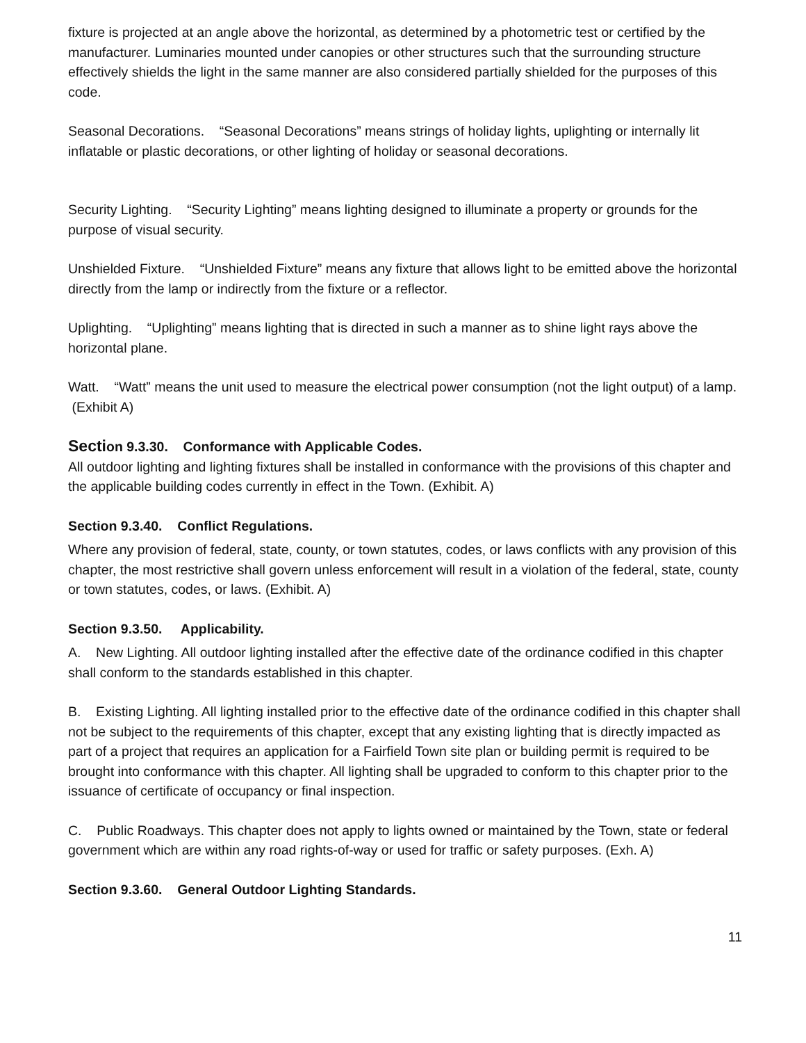fixture is projected at an angle above the horizontal, as determined by a photometric test or certified by the manufacturer. Luminaries mounted under canopies or other structures such that the surrounding structure effectively shields the light in the same manner are also considered partially shielded for the purposes of this code.
Seasonal Decorations. “Seasonal Decorations” means strings of holiday lights, uplighting or internally lit inflatable or plastic decorations, or other lighting of holiday or seasonal decorations.
Security Lighting. “Security Lighting” means lighting designed to illuminate a property or grounds for the purpose of visual security.
Unshielded Fixture. “Unshielded Fixture” means any fixture that allows light to be emitted above the horizontal directly from the lamp or indirectly from the fixture or a reflector.
Uplighting. “Uplighting” means lighting that is directed in such a manner as to shine light rays above the horizontal plane.
Watt. “Watt” means the unit used to measure the electrical power consumption (not the light output) of a lamp. (Exhibit A)
Section 9.3.30. Conformance with Applicable Codes.
All outdoor lighting and lighting fixtures shall be installed in conformance with the provisions of this chapter and the applicable building codes currently in effect in the Town. (Exhibit. A)
Section 9.3.40. Conflict Regulations.
Where any provision of federal, state, county, or town statutes, codes, or laws conflicts with any provision of this chapter, the most restrictive shall govern unless enforcement will result in a violation of the federal, state, county or town statutes, codes, or laws. (Exhibit. A)
Section 9.3.50. Applicability.
A. New Lighting. All outdoor lighting installed after the effective date of the ordinance codified in this chapter shall conform to the standards established in this chapter.
B. Existing Lighting. All lighting installed prior to the effective date of the ordinance codified in this chapter shall not be subject to the requirements of this chapter, except that any existing lighting that is directly impacted as part of a project that requires an application for a Fairfield Town site plan or building permit is required to be brought into conformance with this chapter. All lighting shall be upgraded to conform to this chapter prior to the issuance of certificate of occupancy or final inspection.
C. Public Roadways. This chapter does not apply to lights owned or maintained by the Town, state or federal government which are within any road rights-of-way or used for traffic or safety purposes. (Exh. A)
Section 9.3.60. General Outdoor Lighting Standards.
11